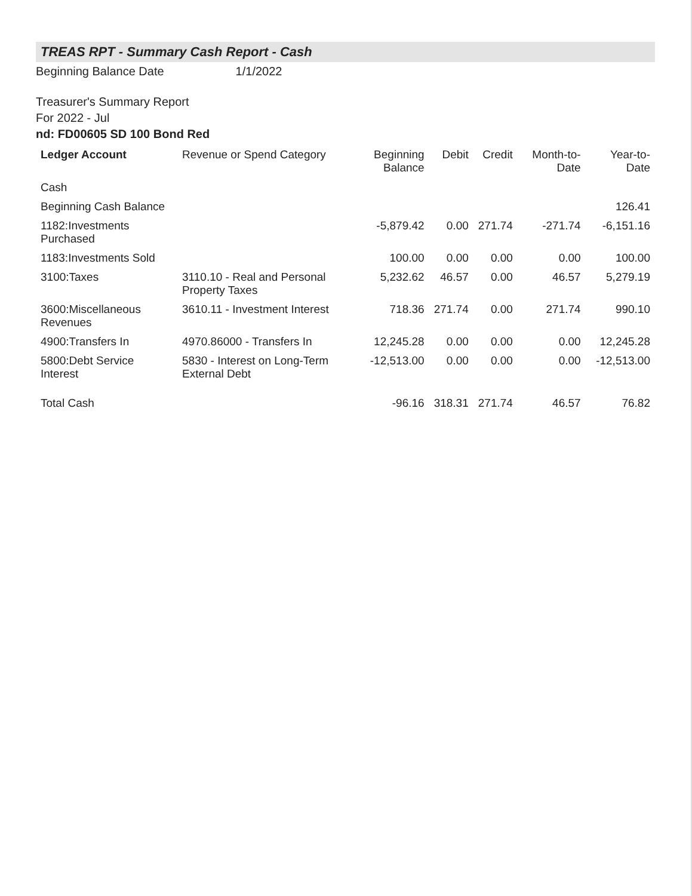TREAS RPT - Summary Cash Report - Cash
Beginning Balance Date 1/1/2022
Treasurer's Summary Report
For 2022 - Jul
nd: FD00605 SD 100 Bond Red
| Ledger Account | Revenue or Spend Category | Beginning Balance | Debit | Credit | Month-to-Date | Year-to-Date |
| --- | --- | --- | --- | --- | --- | --- |
| Cash | | | | | | |
| Beginning Cash Balance | | | | | | 126.41 |
| 1182:Investments Purchased | | -5,879.42 | 0.00 | 271.74 | -271.74 | -6,151.16 |
| 1183:Investments Sold | | 100.00 | 0.00 | 0.00 | 0.00 | 100.00 |
| 3100:Taxes | 3110.10 - Real and Personal Property Taxes | 5,232.62 | 46.57 | 0.00 | 46.57 | 5,279.19 |
| 3600:Miscellaneous Revenues | 3610.11 - Investment Interest | 718.36 | 271.74 | 0.00 | 271.74 | 990.10 |
| 4900:Transfers In | 4970.86000 - Transfers In | 12,245.28 | 0.00 | 0.00 | 0.00 | 12,245.28 |
| 5800:Debt Service Interest | 5830 - Interest on Long-Term External Debt | -12,513.00 | 0.00 | 0.00 | 0.00 | -12,513.00 |
| Total Cash | | -96.16 | 318.31 | 271.74 | 46.57 | 76.82 |